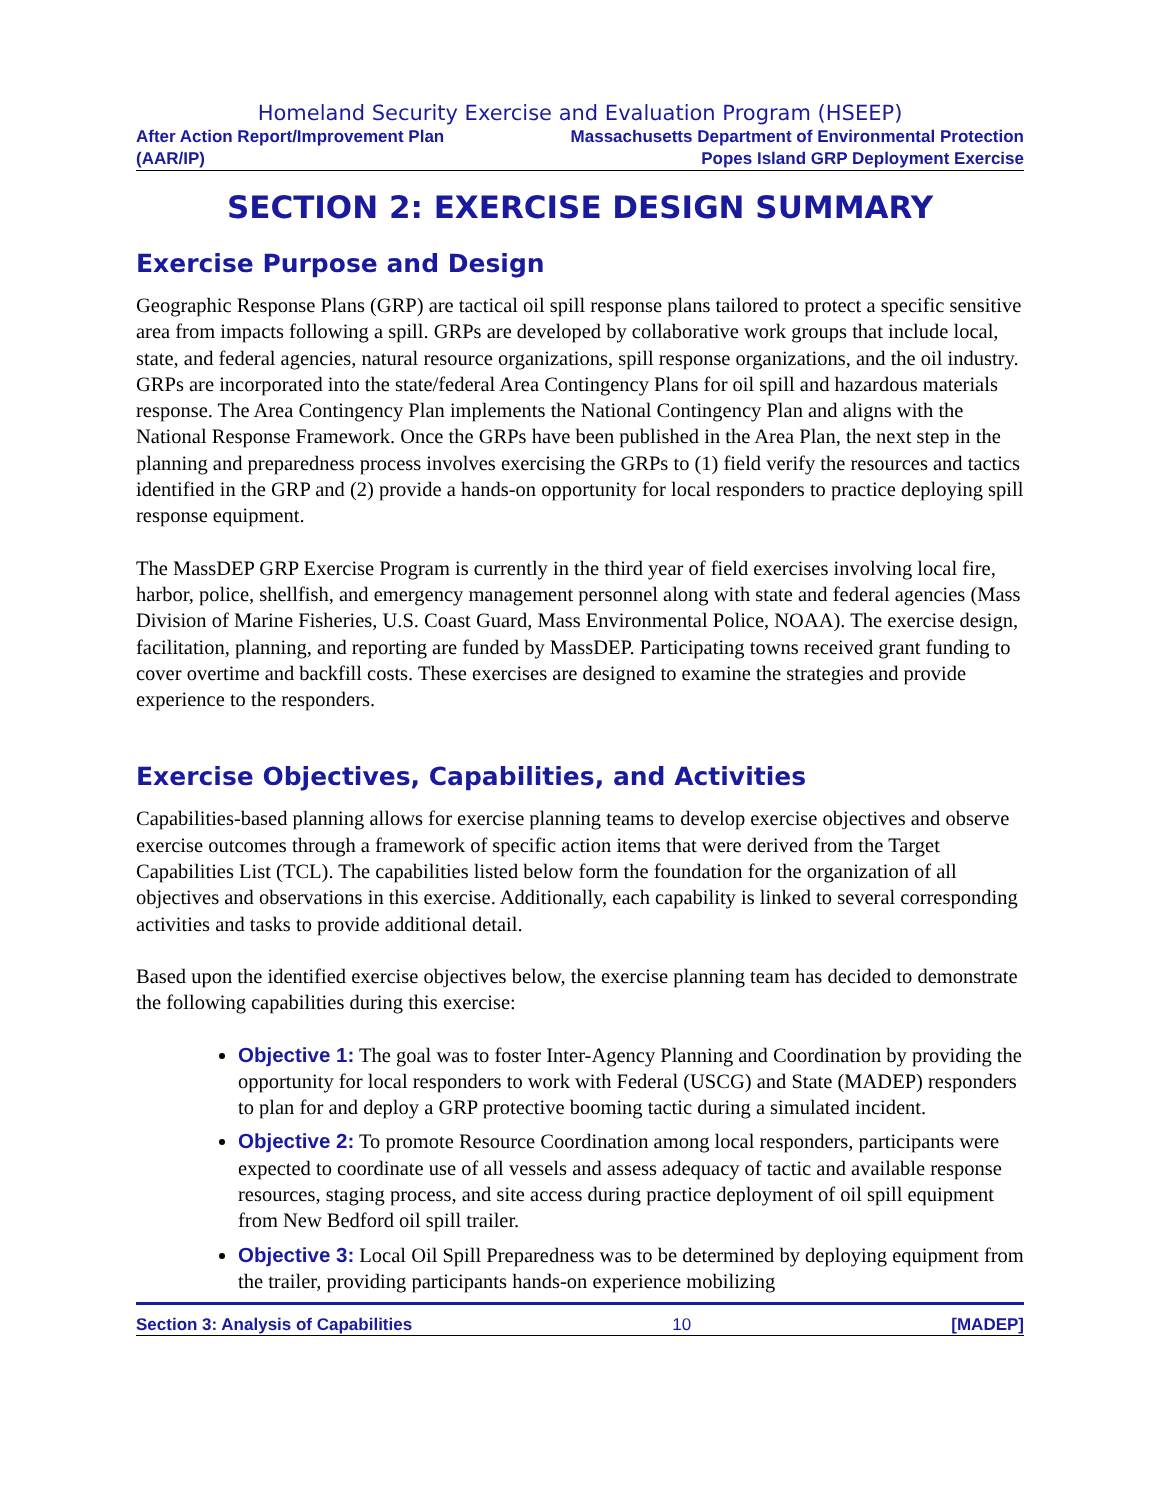Homeland Security Exercise and Evaluation Program (HSEEP)
After Action Report/Improvement Plan
(AAR/IP)
Massachusetts Department of Environmental Protection
Popes Island GRP Deployment Exercise
SECTION 2: EXERCISE DESIGN SUMMARY
Exercise Purpose and Design
Geographic Response Plans (GRP) are tactical oil spill response plans tailored to protect a specific sensitive area from impacts following a spill. GRPs are developed by collaborative work groups that include local, state, and federal agencies, natural resource organizations, spill response organizations, and the oil industry. GRPs are incorporated into the state/federal Area Contingency Plans for oil spill and hazardous materials response. The Area Contingency Plan implements the National Contingency Plan and aligns with the National Response Framework. Once the GRPs have been published in the Area Plan, the next step in the planning and preparedness process involves exercising the GRPs to (1) field verify the resources and tactics identified in the GRP and (2) provide a hands-on opportunity for local responders to practice deploying spill response equipment.
The MassDEP GRP Exercise Program is currently in the third year of field exercises involving local fire, harbor, police, shellfish, and emergency management personnel along with state and federal agencies (Mass Division of Marine Fisheries, U.S. Coast Guard, Mass Environmental Police, NOAA). The exercise design, facilitation, planning, and reporting are funded by MassDEP. Participating towns received grant funding to cover overtime and backfill costs. These exercises are designed to examine the strategies and provide experience to the responders.
Exercise Objectives, Capabilities, and Activities
Capabilities-based planning allows for exercise planning teams to develop exercise objectives and observe exercise outcomes through a framework of specific action items that were derived from the Target Capabilities List (TCL). The capabilities listed below form the foundation for the organization of all objectives and observations in this exercise. Additionally, each capability is linked to several corresponding activities and tasks to provide additional detail.
Based upon the identified exercise objectives below, the exercise planning team has decided to demonstrate the following capabilities during this exercise:
Objective 1: The goal was to foster Inter-Agency Planning and Coordination by providing the opportunity for local responders to work with Federal (USCG) and State (MADEP) responders to plan for and deploy a GRP protective booming tactic during a simulated incident.
Objective 2: To promote Resource Coordination among local responders, participants were expected to coordinate use of all vessels and assess adequacy of tactic and available response resources, staging process, and site access during practice deployment of oil spill equipment from New Bedford oil spill trailer.
Objective 3: Local Oil Spill Preparedness was to be determined by deploying equipment from the trailer, providing participants hands-on experience mobilizing
Section 3: Analysis of Capabilities 10 [MADEP]